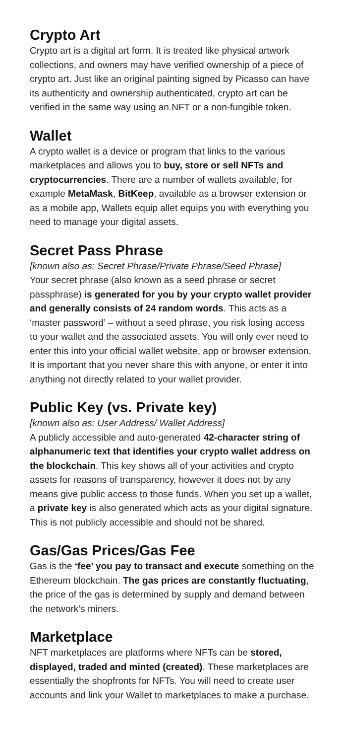Crypto Art
Crypto art is a digital art form. It is treated like physical artwork collections, and owners may have verified ownership of a piece of crypto art. Just like an original painting signed by Picasso can have its authenticity and ownership authenticated, crypto art can be verified in the same way using an NFT or a non-fungible token.
Wallet
A crypto wallet is a device or program that links to the various marketplaces and allows you to buy, store or sell NFTs and cryptocurrencies. There are a number of wallets available, for example MetaMask, BitKeep, available as a browser extension or as a mobile app, Wallets equip allet equips you with everything you need to manage your digital assets.
Secret Pass Phrase
[known also as: Secret Phrase/Private Phrase/Seed Phrase]
Your secret phrase (also known as a seed phrase or secret passphrase) is generated for you by your crypto wallet provider and generally consists of 24 random words. This acts as a ‘master password’ – without a seed phrase, you risk losing access to your wallet and the associated assets. You will only ever need to enter this into your official wallet website, app or browser extension. It is important that you never share this with anyone, or enter it into anything not directly related to your wallet provider.
Public Key (vs. Private key)
[known also as: User Address/ Wallet Address]
A publicly accessible and auto-generated 42-character string of alphanumeric text that identifies your crypto wallet address on the blockchain. This key shows all of your activities and crypto assets for reasons of transparency, however it does not by any means give public access to those funds. When you set up a wallet, a private key is also generated which acts as your digital signature. This is not publicly accessible and should not be shared.
Gas/Gas Prices/Gas Fee
Gas is the ‘fee’ you pay to transact and execute something on the Ethereum blockchain. The gas prices are constantly fluctuating, the price of the gas is determined by supply and demand between the network’s miners.
Marketplace
NFT marketplaces are platforms where NFTs can be stored, displayed, traded and minted (created). These marketplaces are essentially the shopfronts for NFTs. You will need to create user accounts and link your Wallet to marketplaces to make a purchase.